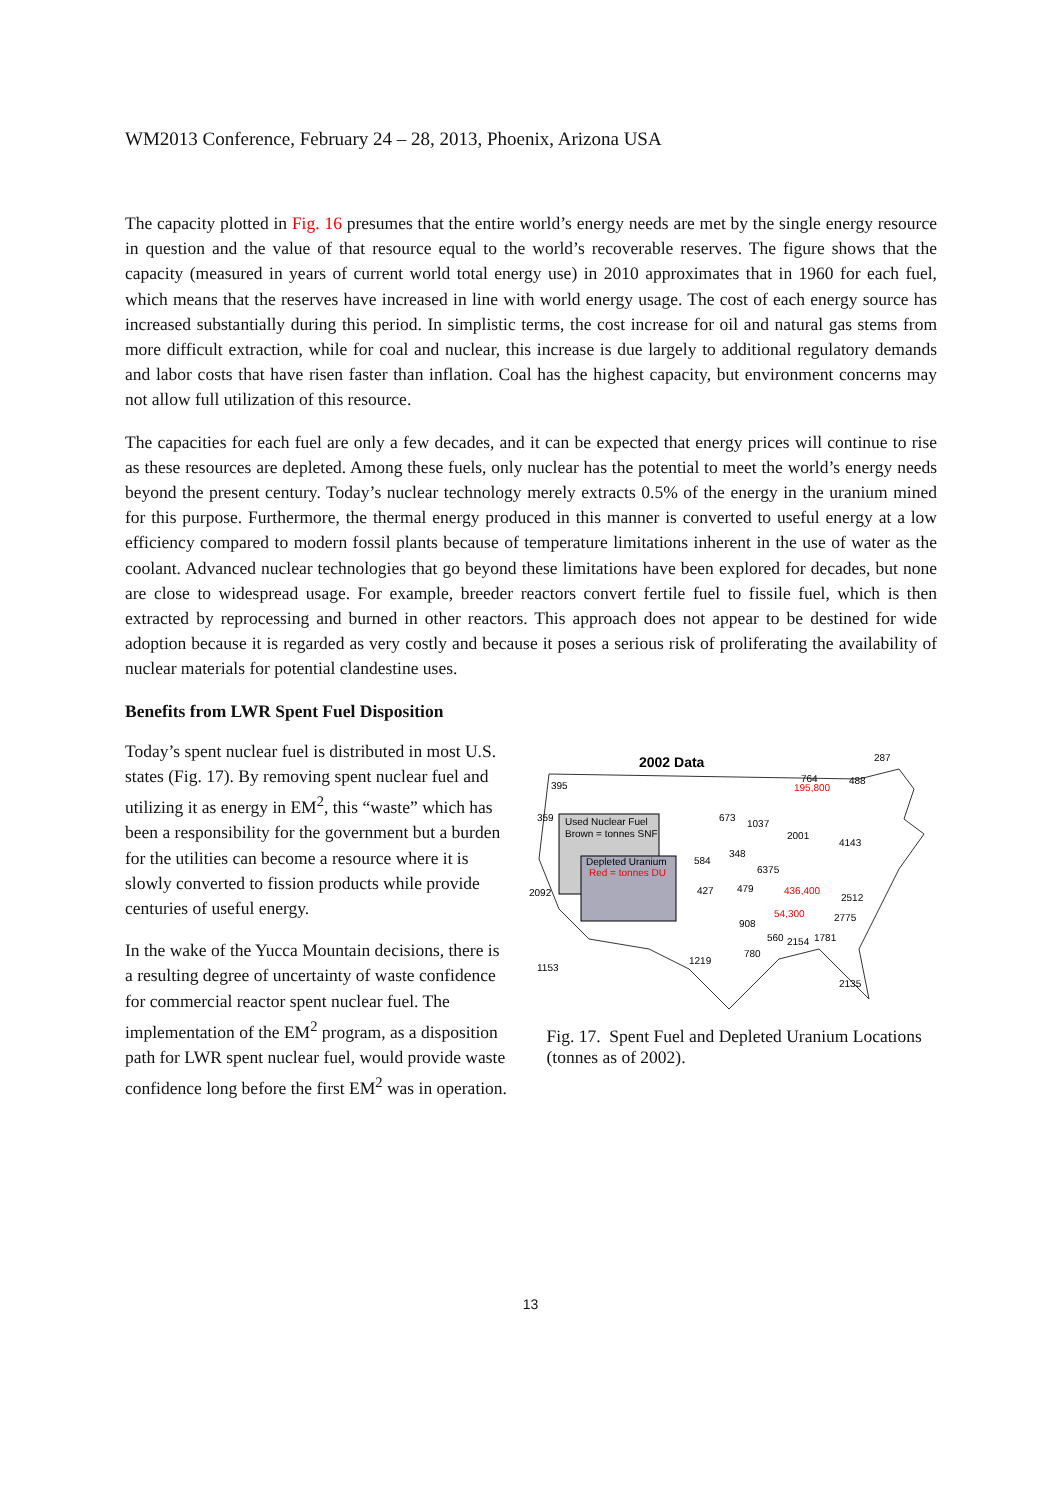WM2013 Conference, February 24 – 28, 2013, Phoenix, Arizona USA
The capacity plotted in Fig. 16 presumes that the entire world’s energy needs are met by the single energy resource in question and the value of that resource equal to the world’s recoverable reserves. The figure shows that the capacity (measured in years of current world total energy use) in 2010 approximates that in 1960 for each fuel, which means that the reserves have increased in line with world energy usage. The cost of each energy source has increased substantially during this period. In simplistic terms, the cost increase for oil and natural gas stems from more difficult extraction, while for coal and nuclear, this increase is due largely to additional regulatory demands and labor costs that have risen faster than inflation. Coal has the highest capacity, but environment concerns may not allow full utilization of this resource.
The capacities for each fuel are only a few decades, and it can be expected that energy prices will continue to rise as these resources are depleted. Among these fuels, only nuclear has the potential to meet the world’s energy needs beyond the present century. Today’s nuclear technology merely extracts 0.5% of the energy in the uranium mined for this purpose. Furthermore, the thermal energy produced in this manner is converted to useful energy at a low efficiency compared to modern fossil plants because of temperature limitations inherent in the use of water as the coolant. Advanced nuclear technologies that go beyond these limitations have been explored for decades, but none are close to widespread usage. For example, breeder reactors convert fertile fuel to fissile fuel, which is then extracted by reprocessing and burned in other reactors. This approach does not appear to be destined for wide adoption because it is regarded as very costly and because it poses a serious risk of proliferating the availability of nuclear materials for potential clandestine uses.
Benefits from LWR Spent Fuel Disposition
Today’s spent nuclear fuel is distributed in most U.S. states (Fig. 17). By removing spent nuclear fuel and utilizing it as energy in EM<sup>2</sup>, this “waste” which has been a responsibility for the government but a burden for the utilities can become a resource where it is slowly converted to fission products while provide centuries of useful energy.
In the wake of the Yucca Mountain decisions, there is a resulting degree of uncertainty of waste confidence for commercial reactor spent nuclear fuel. The implementation of the EM<sup>2</sup> program, as a disposition path for LWR spent nuclear fuel, would provide waste confidence long before the first EM<sup>2</sup> was in operation.
2002 Data
Used Nuclear Fuel
Brown = tonnes SNF
Depleted Uranium
Red = tonnes DU
395
359
2092
1153
1219
673
1037
584
348
6375
427
479
436,400
54,300
195,800
764
488
287
2001
4143
908
560
2154
1781
780
2775
2512
2135
Fig. 17. Spent Fuel and Depleted Uranium Locations (tonnes as of 2002).
13